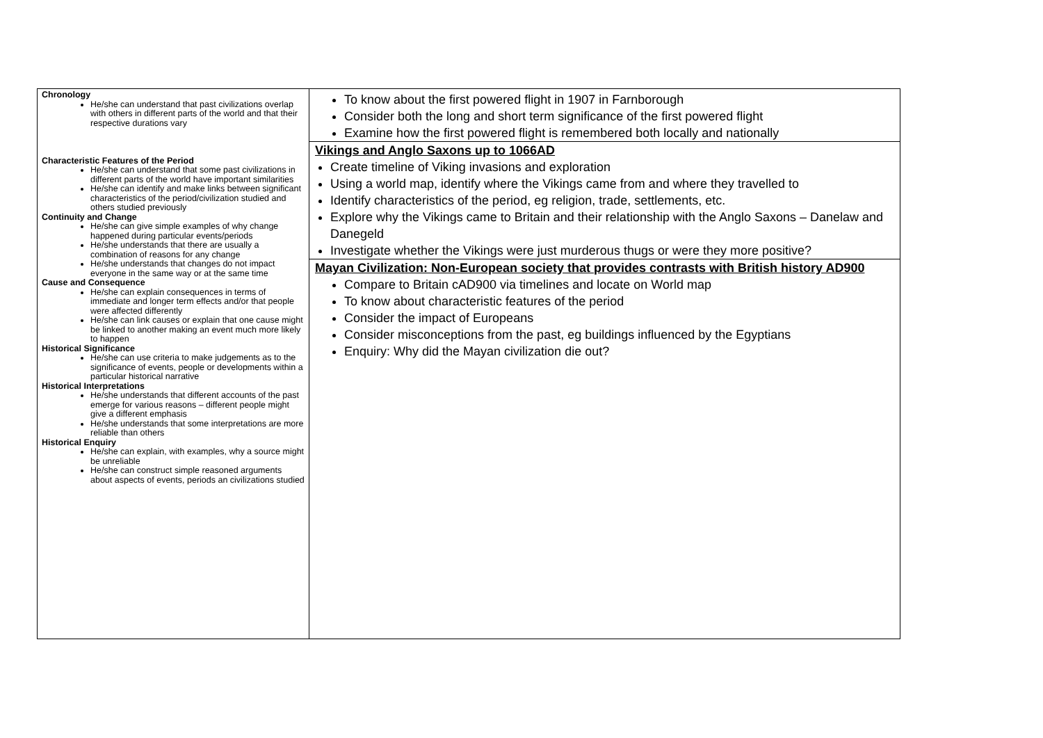| Chronology He/she can understand that past civilizations overlap with others in different parts of the world and that their respective durations vary Characteristic Features of the Period He/she can understand that some past civilizations in different parts of the world have important similarities He/she can identify and make links between significant characteristics of the period/civilization studied and others studied previously Continuity and Change He/she can give simple examples of why change happened during particular events/periods He/she understands that there are usually a combination of reasons for any change He/she understands that changes do not impact everyone in the same way or at the same time Cause and Consequence He/she can explain consequences in terms of immediate and longer term effects and/or that people were affected differently He/she can link causes or explain that one cause might be linked to another making an event much more likely to happen Historical Significance He/she can use criteria to make judgements as to the significance of events, people or developments within a particular historical narrative Historical Interpretations He/she understands that different accounts of the past emerge for various reasons – different people might give a different emphasis He/she understands that some interpretations are more reliable than others Historical Enquiry He/she can explain, with examples, why a source might be unreliable He/she can construct simple reasoned arguments about aspects of events, periods an civilizations studied | To know about the first powered flight in 1907 in Farnborough Consider both the long and short term significance of the first powered flight Examine how the first powered flight is remembered both locally and nationally Vikings and Anglo Saxons up to 1066AD Create timeline of Viking invasions and exploration Using a world map, identify where the Vikings came from and where they travelled to Identify characteristics of the period, eg religion, trade, settlements, etc. Explore why the Vikings came to Britain and their relationship with the Anglo Saxons – Danelaw and Danegeld Investigate whether the Vikings were just murderous thugs or were they more positive? Mayan Civilization: Non-European society that provides contrasts with British history AD900 Compare to Britain cAD900 via timelines and locate on World map To know about characteristic features of the period Consider the impact of Europeans Consider misconceptions from the past, eg buildings influenced by the Egyptians Enquiry: Why did the Mayan civilization die out? |